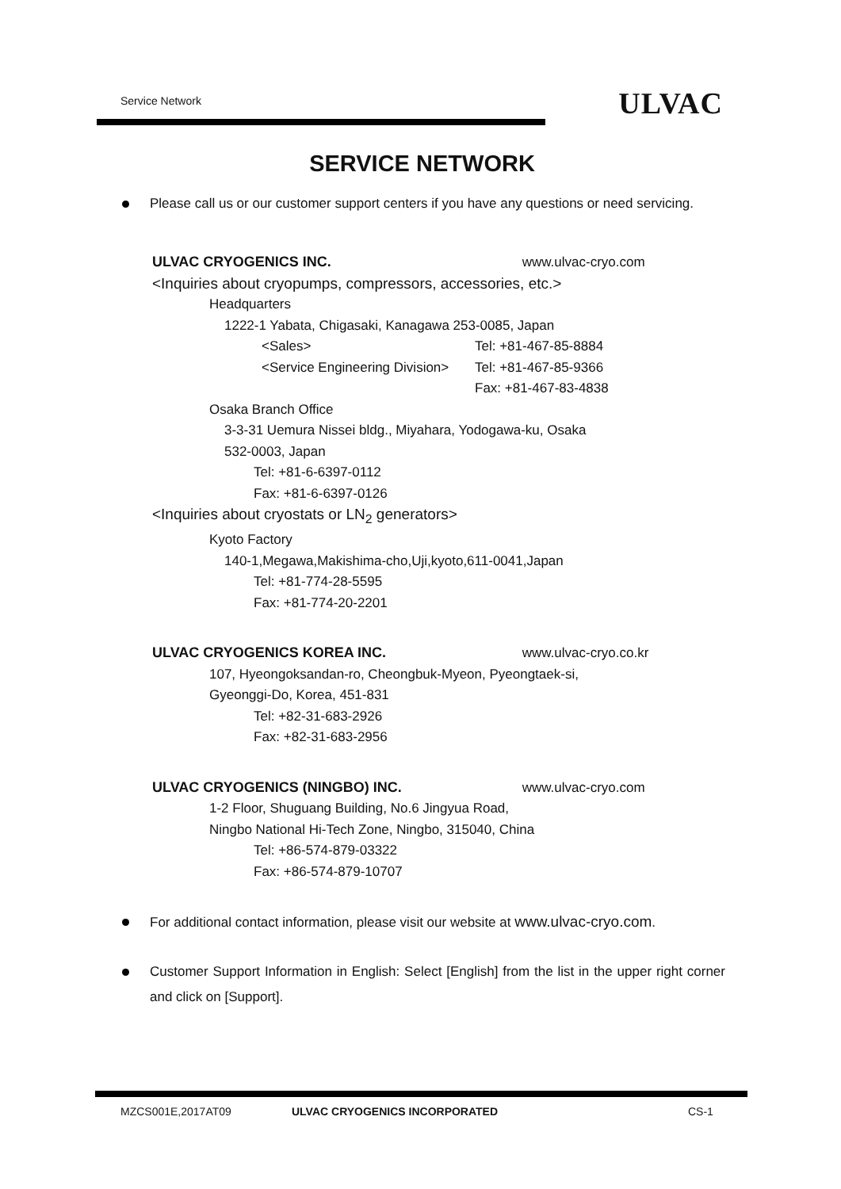Service Network ULVAC
SERVICE NETWORK
Please call us or our customer support centers if you have any questions or need servicing.
ULVAC CRYOGENICS INC. www.ulvac-cryo.com
<Inquiries about cryopumps, compressors, accessories, etc.>
Headquarters
1222-1 Yabata, Chigasaki, Kanagawa 253-0085, Japan
<Sales> Tel: +81-467-85-8884
<Service Engineering Division> Tel: +81-467-85-9366
Fax: +81-467-83-4838
Osaka Branch Office
3-3-31 Uemura Nissei bldg., Miyahara, Yodogawa-ku, Osaka
532-0003, Japan
Tel: +81-6-6397-0112
Fax: +81-6-6397-0126
<Inquiries about cryostats or LN<sub>2</sub> generators>
Kyoto Factory
140-1,Megawa,Makishima-cho,Uji,kyoto,611-0041,Japan
Tel: +81-774-28-5595
Fax: +81-774-20-2201
ULVAC CRYOGENICS KOREA INC. www.ulvac-cryo.co.kr
107, Hyeongoksandan-ro, Cheongbuk-Myeon, Pyeongtaek-si,
Gyeonggi-Do, Korea, 451-831
Tel: +82-31-683-2926
Fax: +82-31-683-2956
ULVAC CRYOGENICS (NINGBO) INC. www.ulvac-cryo.com
1-2 Floor, Shuguang Building, No.6 Jingyua Road,
Ningbo National Hi-Tech Zone, Ningbo, 315040, China
Tel: +86-574-879-03322
Fax: +86-574-879-10707
For additional contact information, please visit our website at www.ulvac-cryo.com.
Customer Support Information in English: Select [English] from the list in the upper right corner and click on [Support].
MZCS001E,2017AT09 ULVAC CRYOGENICS INCORPORATED CS-1